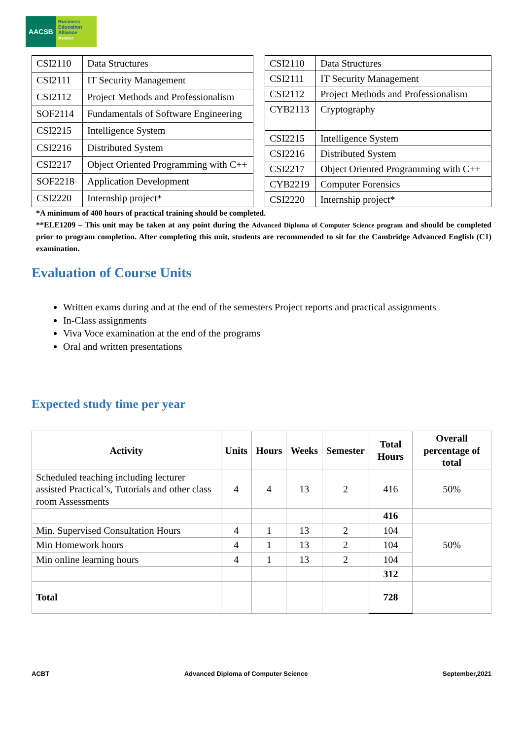AACSB
Business
Education
Alliance
Member
| CSI2110 | Data Structures |
| CSI2111 | IT Security Management |
| CSI2112 | Project Methods and Professionalism |
| SOF2114 | Fundamentals of Software Engineering |
| CSI2215 | Intelligence System |
| CSI2216 | Distributed System |
| CSI2217 | Object Oriented Programming with C++ |
| SOF2218 | Application Development |
| CSI2220 | Internship project* |
| CSI2110 | Data Structures |
| CSI2111 | IT Security Management |
| CSI2112 | Project Methods and Professionalism |
| CYB2113 | Cryptography |
| CSI2215 | Intelligence System |
| CSI2216 | Distributed System |
| CSI2217 | Object Oriented Programming with C++ |
| CYB2219 | Computer Forensics |
| CSI2220 | Internship project* |
*A minimum of 400 hours of practical training should be completed.
**ELE1209 – This unit may be taken at any point during the Advanced Diploma of Computer Science program and should be completed prior to program completion. After completing this unit, students are recommended to sit for the Cambridge Advanced English (C1) examination.
Evaluation of Course Units
Written exams during and at the end of the semesters Project reports and practical assignments
In-Class assignments
Viva Voce examination at the end of the programs
Oral and written presentations
Expected study time per year
| Activity | Units | Hours | Weeks | Semester | Total Hours | Overall percentage of total |
| --- | --- | --- | --- | --- | --- | --- |
| Scheduled teaching including lecturer assisted Practical’s, Tutorials and other class room Assessments | 4 | 4 | 13 | 2 | 416 | 50% |
| | | | | | 416 | |
| Min. Supervised Consultation Hours | 4 | 1 | 13 | 2 | 104 | 50% |
| Min Homework hours | 4 | 1 | 13 | 2 | 104 | |
| Min online learning hours | 4 | 1 | 13 | 2 | 104 | |
| | | | | | 312 | |
| Total | | | | | 728 | |
ACBT Advanced Diploma of Computer Science September,2021